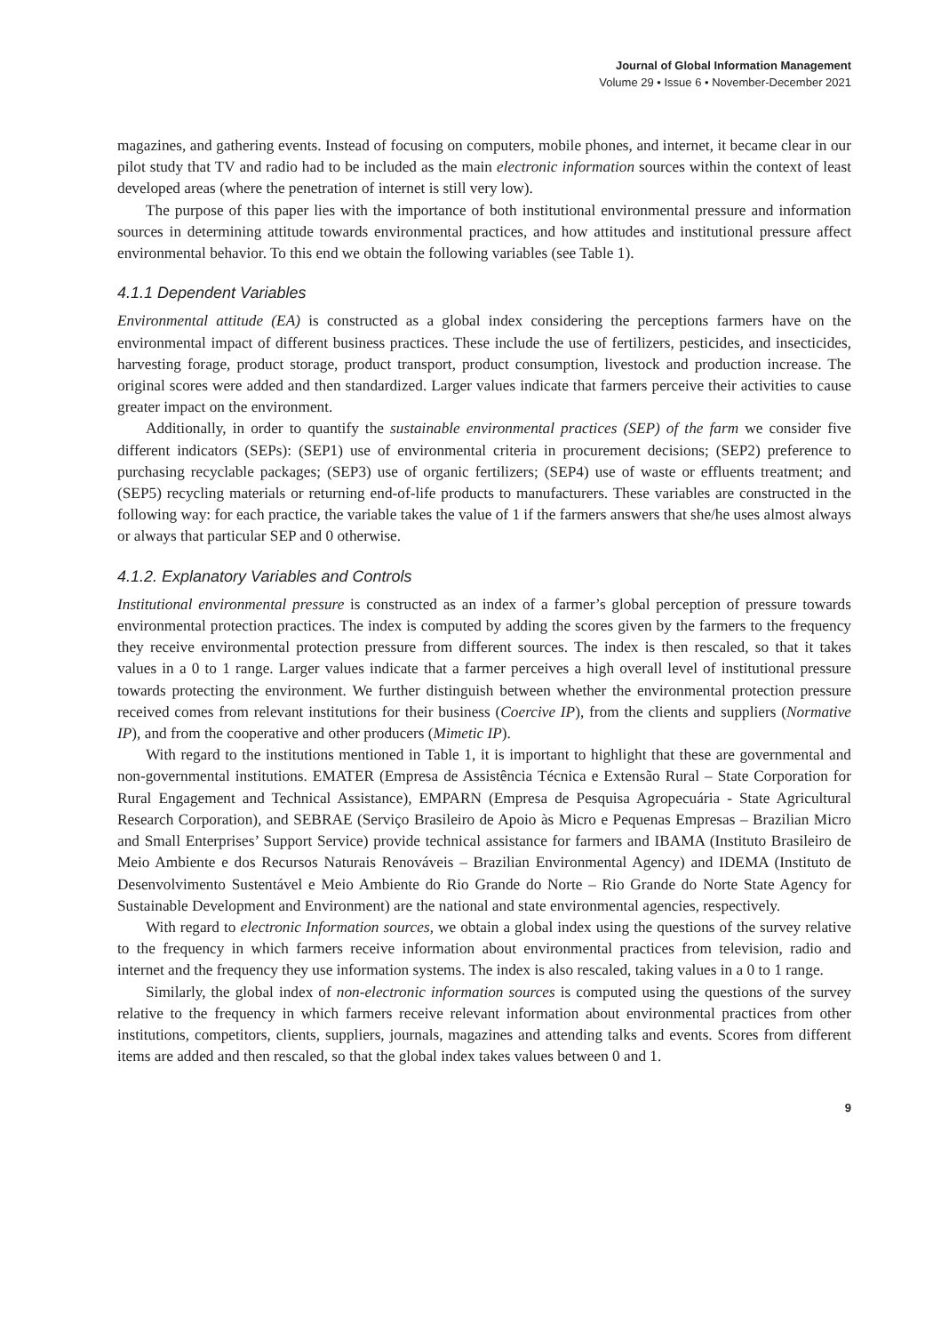Journal of Global Information Management
Volume 29 • Issue 6 • November-December 2021
magazines, and gathering events. Instead of focusing on computers, mobile phones, and internet, it became clear in our pilot study that TV and radio had to be included as the main electronic information sources within the context of least developed areas (where the penetration of internet is still very low).
The purpose of this paper lies with the importance of both institutional environmental pressure and information sources in determining attitude towards environmental practices, and how attitudes and institutional pressure affect environmental behavior. To this end we obtain the following variables (see Table 1).
4.1.1 Dependent Variables
Environmental attitude (EA) is constructed as a global index considering the perceptions farmers have on the environmental impact of different business practices. These include the use of fertilizers, pesticides, and insecticides, harvesting forage, product storage, product transport, product consumption, livestock and production increase. The original scores were added and then standardized. Larger values indicate that farmers perceive their activities to cause greater impact on the environment.
Additionally, in order to quantify the sustainable environmental practices (SEP) of the farm we consider five different indicators (SEPs): (SEP1) use of environmental criteria in procurement decisions; (SEP2) preference to purchasing recyclable packages; (SEP3) use of organic fertilizers; (SEP4) use of waste or effluents treatment; and (SEP5) recycling materials or returning end-of-life products to manufacturers. These variables are constructed in the following way: for each practice, the variable takes the value of 1 if the farmers answers that she/he uses almost always or always that particular SEP and 0 otherwise.
4.1.2. Explanatory Variables and Controls
Institutional environmental pressure is constructed as an index of a farmer’s global perception of pressure towards environmental protection practices. The index is computed by adding the scores given by the farmers to the frequency they receive environmental protection pressure from different sources. The index is then rescaled, so that it takes values in a 0 to 1 range. Larger values indicate that a farmer perceives a high overall level of institutional pressure towards protecting the environment. We further distinguish between whether the environmental protection pressure received comes from relevant institutions for their business (Coercive IP), from the clients and suppliers (Normative IP), and from the cooperative and other producers (Mimetic IP).
With regard to the institutions mentioned in Table 1, it is important to highlight that these are governmental and non-governmental institutions. EMATER (Empresa de Assistência Técnica e Extensão Rural – State Corporation for Rural Engagement and Technical Assistance), EMPARN (Empresa de Pesquisa Agropecuária - State Agricultural Research Corporation), and SEBRAE (Serviço Brasileiro de Apoio às Micro e Pequenas Empresas – Brazilian Micro and Small Enterprises’ Support Service) provide technical assistance for farmers and IBAMA (Instituto Brasileiro de Meio Ambiente e dos Recursos Naturais Renováveis – Brazilian Environmental Agency) and IDEMA (Instituto de Desenvolvimento Sustentável e Meio Ambiente do Rio Grande do Norte – Rio Grande do Norte State Agency for Sustainable Development and Environment) are the national and state environmental agencies, respectively.
With regard to electronic Information sources, we obtain a global index using the questions of the survey relative to the frequency in which farmers receive information about environmental practices from television, radio and internet and the frequency they use information systems. The index is also rescaled, taking values in a 0 to 1 range.
Similarly, the global index of non-electronic information sources is computed using the questions of the survey relative to the frequency in which farmers receive relevant information about environmental practices from other institutions, competitors, clients, suppliers, journals, magazines and attending talks and events. Scores from different items are added and then rescaled, so that the global index takes values between 0 and 1.
9